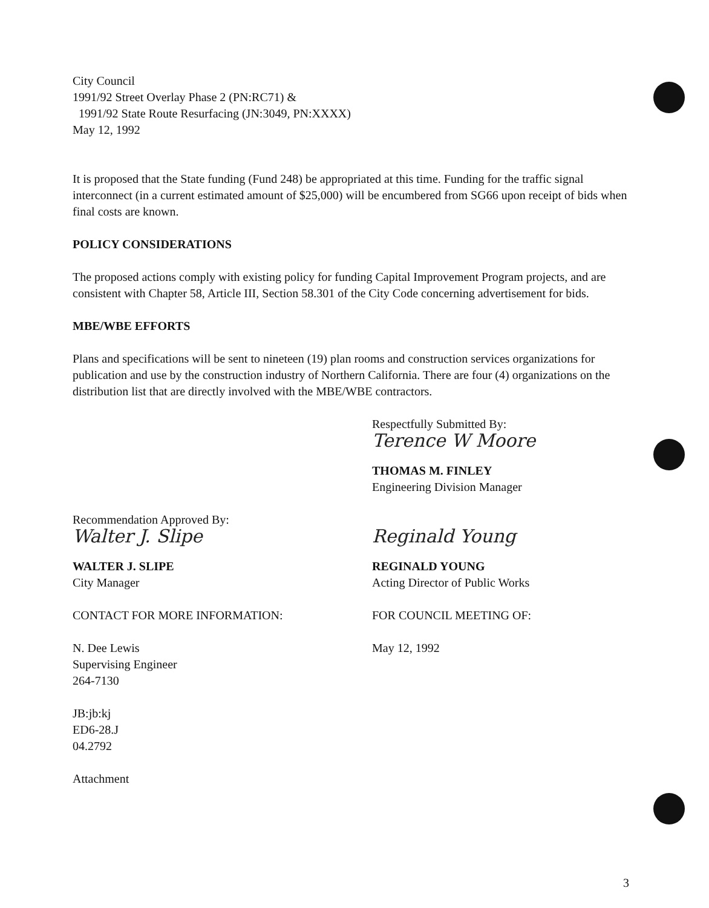City Council
1991/92 Street Overlay Phase 2 (PN:RC71) &
1991/92 State Route Resurfacing (JN:3049, PN:XXXX)
May 12, 1992
It is proposed that the State funding (Fund 248) be appropriated at this time. Funding for the traffic signal interconnect (in a current estimated amount of $25,000) will be encumbered from SG66 upon receipt of bids when final costs are known.
POLICY CONSIDERATIONS
The proposed actions comply with existing policy for funding Capital Improvement Program projects, and are consistent with Chapter 58, Article III, Section 58.301 of the City Code concerning advertisement for bids.
MBE/WBE EFFORTS
Plans and specifications will be sent to nineteen (19) plan rooms and construction services organizations for publication and use by the construction industry of Northern California. There are four (4) organizations on the distribution list that are directly involved with the MBE/WBE contractors.
Respectfully Submitted By:
Terence W Moore
THOMAS M. FINLEY
Engineering Division Manager
Recommendation Approved By:
Walter J. Slipe
WALTER J. SLIPE
City Manager
Reginald Young
REGINALD YOUNG
Acting Director of Public Works
CONTACT FOR MORE INFORMATION: FOR COUNCIL MEETING OF:
N. Dee Lewis
Supervising Engineer
264-7130
May 12, 1992
JB:jb:kj
ED6-28.J
04.2792
Attachment
3